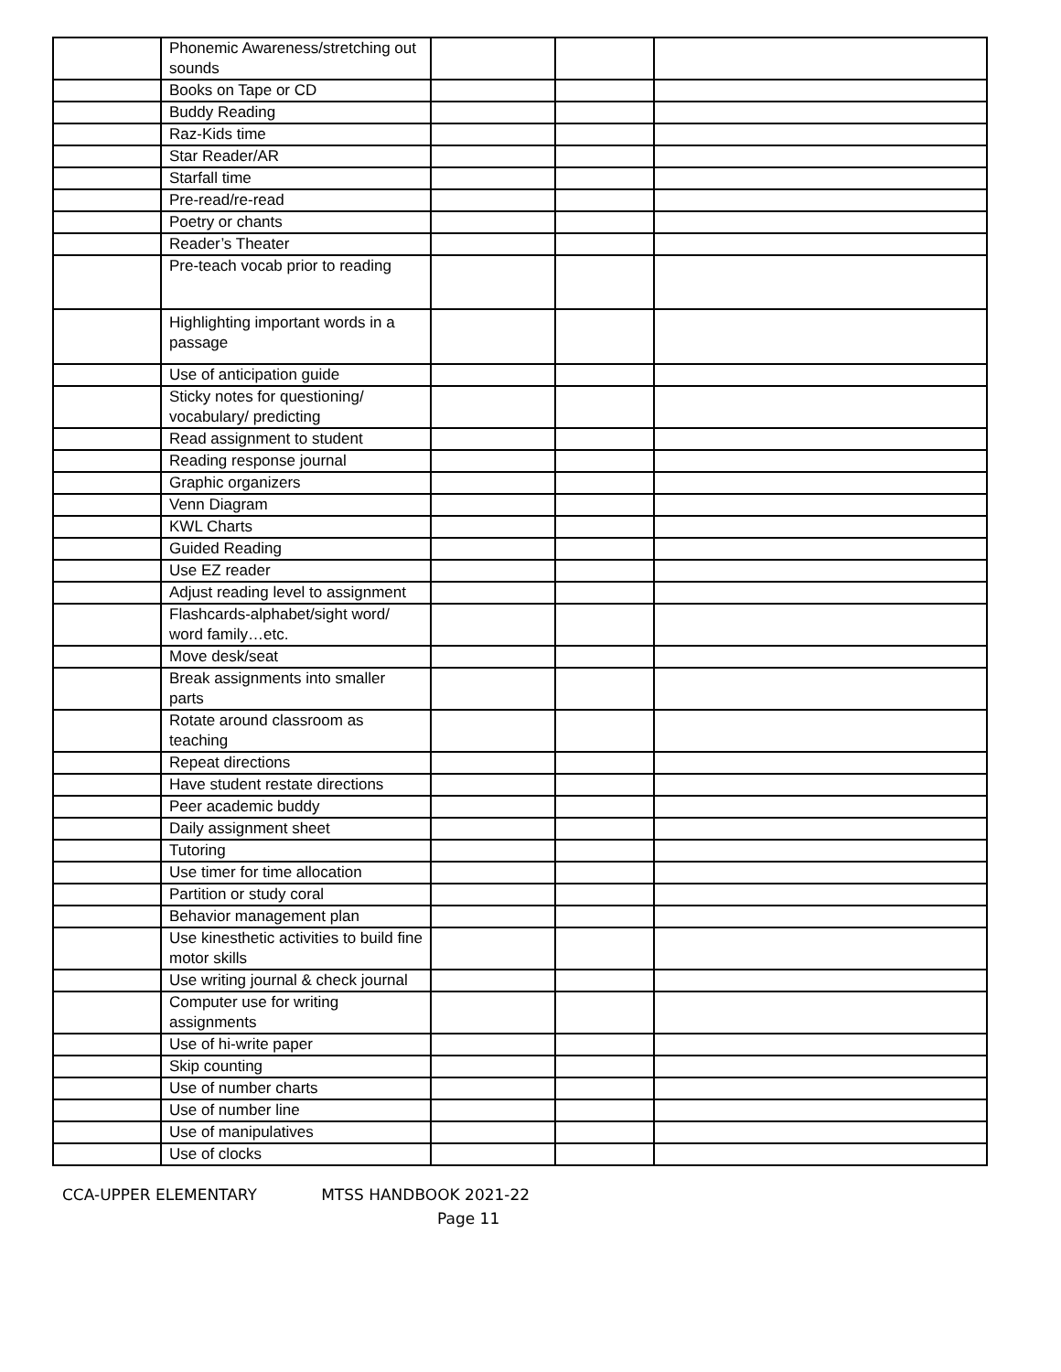| | Phonemic Awareness/stretching out sounds | | | |
| | Books on Tape or CD | | | |
| | Buddy Reading | | | |
| | Raz-Kids time | | | |
| | Star Reader/AR | | | |
| | Starfall time | | | |
| | Pre-read/re-read | | | |
| | Poetry or chants | | | |
| | Reader’s Theater | | | |
| | Pre-teach vocab prior to reading | | | |
| | Highlighting important words in a passage | | | |
| | Use of anticipation guide | | | |
| | Sticky notes for questioning/ vocabulary/ predicting | | | |
| | Read assignment to student | | | |
| | Reading response journal | | | |
| | Graphic organizers | | | |
| | Venn Diagram | | | |
| | KWL Charts | | | |
| | Guided Reading | | | |
| | Use EZ reader | | | |
| | Adjust reading level to assignment | | | |
| | Flashcards-alphabet/sight word/ word family…etc. | | | |
| | Move desk/seat | | | |
| | Break assignments into smaller parts | | | |
| | Rotate around classroom as teaching | | | |
| | Repeat directions | | | |
| | Have student restate directions | | | |
| | Peer academic buddy | | | |
| | Daily assignment sheet | | | |
| | Tutoring | | | |
| | Use timer for time allocation | | | |
| | Partition or study coral | | | |
| | Behavior management plan | | | |
| | Use kinesthetic activities to build fine motor skills | | | |
| | Use writing journal & check journal | | | |
| | Computer use for writing assignments | | | |
| | Use of hi-write paper | | | |
| | Skip counting | | | |
| | Use of number charts | | | |
| | Use of number line | | | |
| | Use of manipulatives | | | |
| | Use of clocks | | | |
CCA-UPPER ELEMENTARY MTSS HANDBOOK 2021-22
Page 11